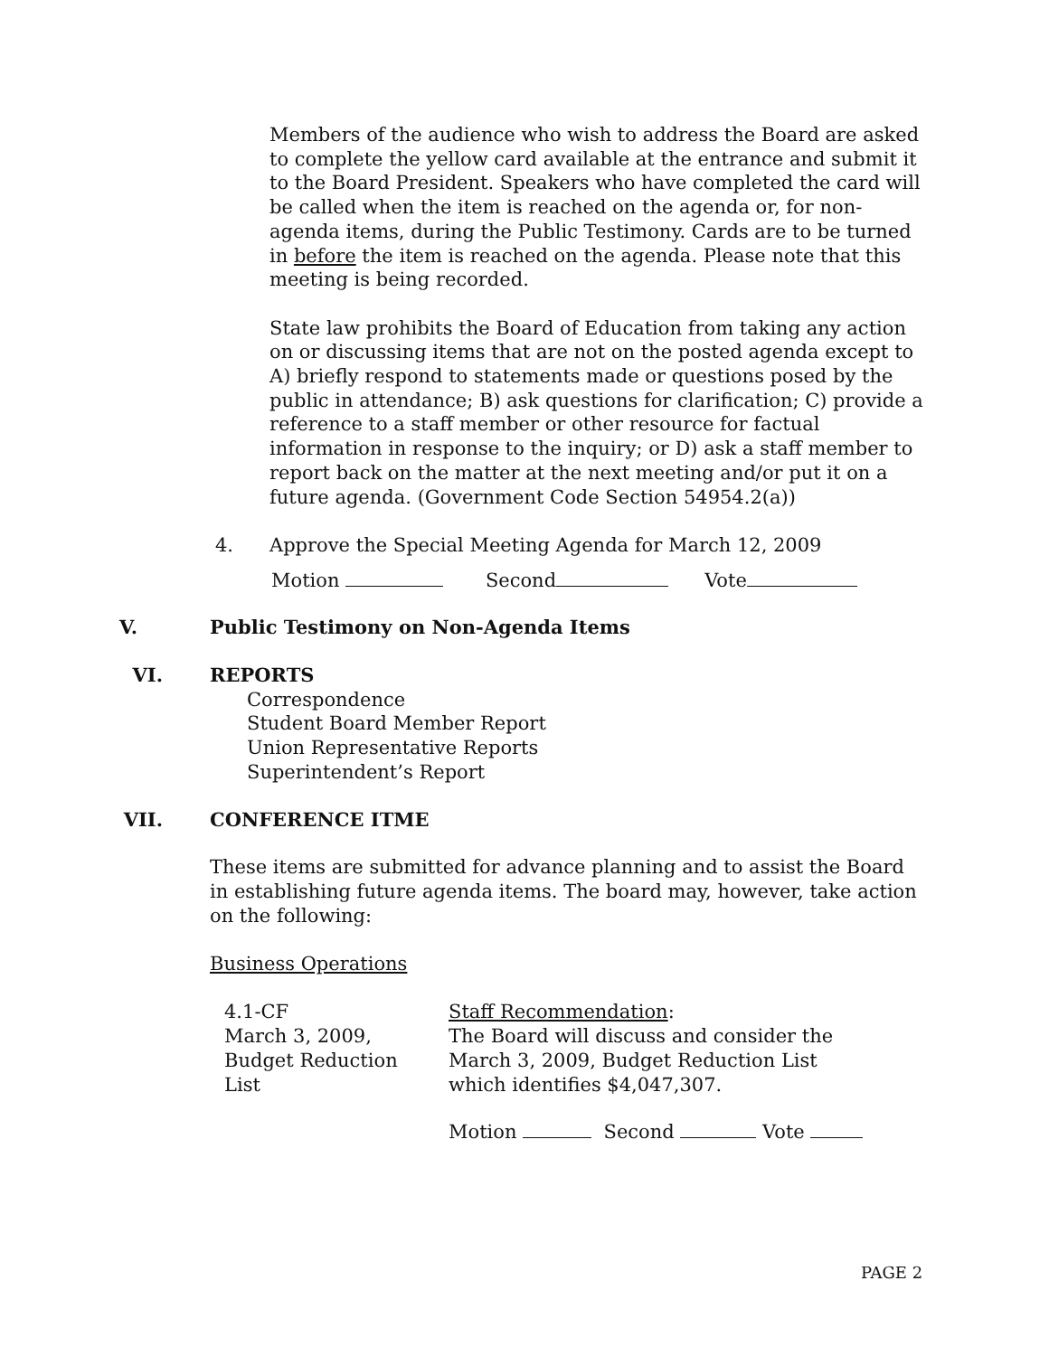Members of the audience who wish to address the Board are asked to complete the yellow card available at the entrance and submit it to the Board President. Speakers who have completed the card will be called when the item is reached on the agenda or, for non-agenda items, during the Public Testimony. Cards are to be turned in before the item is reached on the agenda. Please note that this meeting is being recorded.
State law prohibits the Board of Education from taking any action on or discussing items that are not on the posted agenda except to A) briefly respond to statements made or questions posed by the public in attendance; B) ask questions for clarification; C) provide a reference to a staff member or other resource for factual information in response to the inquiry; or D) ask a staff member to report back on the matter at the next meeting and/or put it on a future agenda. (Government Code Section 54954.2(a))
4. Approve the Special Meeting Agenda for March 12, 2009
Motion Second Vote
V. Public Testimony on Non-Agenda Items
VI. REPORTS
Correspondence
Student Board Member Report
Union Representative Reports
Superintendent’s Report
VII. CONFERENCE ITME
These items are submitted for advance planning and to assist the Board in establishing future agenda items. The board may, however, take action on the following:
Business Operations
4.1-CF
March 3, 2009,
Budget Reduction
List
Staff Recommendation:
The Board will discuss and consider the
March 3, 2009, Budget Reduction List
which identifies $4,047,307.
Motion Second Vote
PAGE 2